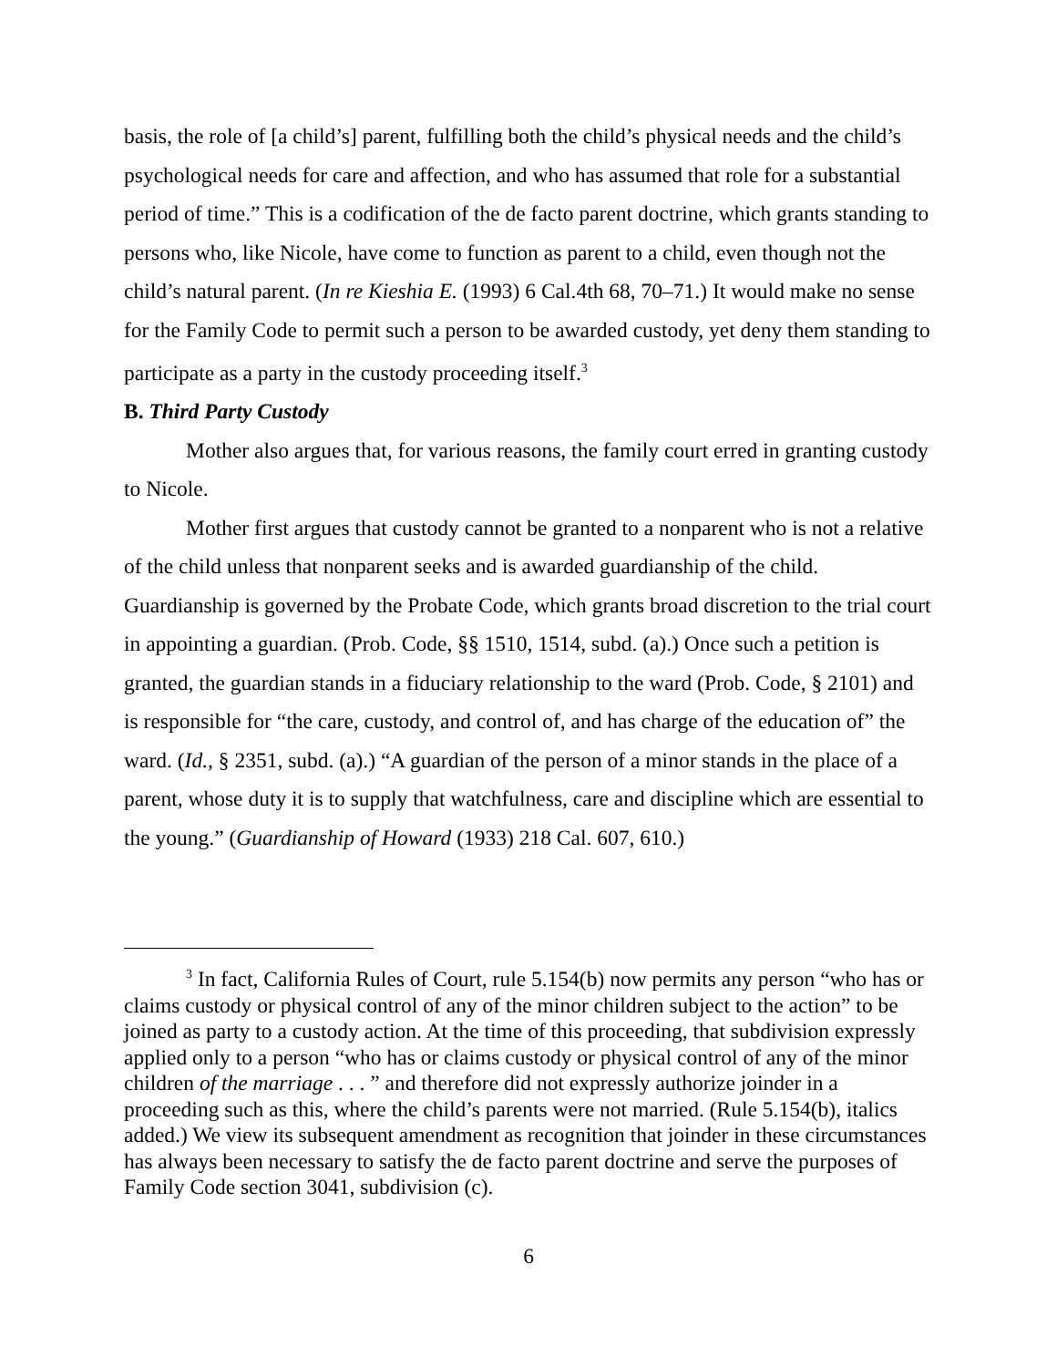basis, the role of [a child’s] parent, fulfilling both the child’s physical needs and the child’s psychological needs for care and affection, and who has assumed that role for a substantial period of time.” This is a codification of the de facto parent doctrine, which grants standing to persons who, like Nicole, have come to function as parent to a child, even though not the child’s natural parent. (In re Kieshia E. (1993) 6 Cal.4th 68, 70–71.) It would make no sense for the Family Code to permit such a person to be awarded custody, yet deny them standing to participate as a party in the custody proceeding itself.<sup>3</sup>
B. Third Party Custody
Mother also argues that, for various reasons, the family court erred in granting custody to Nicole.
Mother first argues that custody cannot be granted to a nonparent who is not a relative of the child unless that nonparent seeks and is awarded guardianship of the child. Guardianship is governed by the Probate Code, which grants broad discretion to the trial court in appointing a guardian. (Prob. Code, §§ 1510, 1514, subd. (a).) Once such a petition is granted, the guardian stands in a fiduciary relationship to the ward (Prob. Code, § 2101) and is responsible for “the care, custody, and control of, and has charge of the education of” the ward. (Id., § 2351, subd. (a).) “A guardian of the person of a minor stands in the place of a parent, whose duty it is to supply that watchfulness, care and discipline which are essential to the young.” (Guardianship of Howard (1933) 218 Cal. 607, 610.)
<sup>3</sup> In fact, California Rules of Court, rule 5.154(b) now permits any person “who has or claims custody or physical control of any of the minor children subject to the action” to be joined as party to a custody action. At the time of this proceeding, that subdivision expressly applied only to a person “who has or claims custody or physical control of any of the minor children of the marriage . . . ” and therefore did not expressly authorize joinder in a proceeding such as this, where the child’s parents were not married. (Rule 5.154(b), italics added.) We view its subsequent amendment as recognition that joinder in these circumstances has always been necessary to satisfy the de facto parent doctrine and serve the purposes of Family Code section 3041, subdivision (c).
6